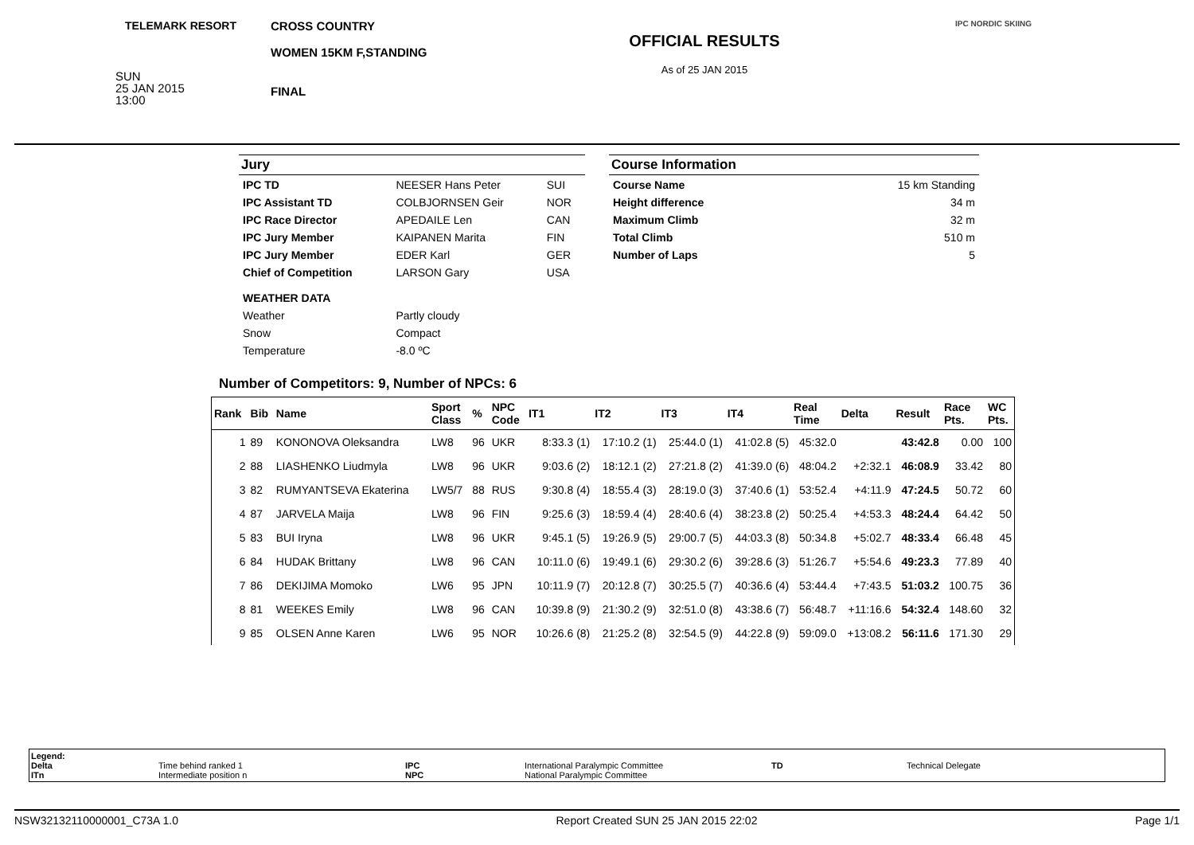TELEMARK RESORT
SUN
25 JAN 2015
13:00
CROSS COUNTRY
WOMEN 15KM F,STANDING
FINAL
OFFICIAL RESULTS
As of 25 JAN 2015
IPC NORDIC SKIING
Jury
| IPC TD | NEESER Hans Peter | SUI |
| IPC Assistant TD | COLBJORNSEN Geir | NOR |
| IPC Race Director | APEDAILE Len | CAN |
| IPC Jury Member | KAIPANEN Marita | FIN |
| IPC Jury Member | EDER Karl | GER |
| Chief of Competition | LARSON Gary | USA |
| WEATHER DATA | | |
| Weather | Partly cloudy | |
| Snow | Compact | |
| Temperature | -8.0 ºC | |
Course Information
| Course Name | 15 km Standing |
| Height difference | 34 m |
| Maximum Climb | 32 m |
| Total Climb | 510 m |
| Number of Laps | 5 |
Number of Competitors: 9, Number of NPCs: 6
| Rank | Bib | Name | Sport Class | % | NPC Code | IT1 | IT2 | IT3 | IT4 | Real Time | Delta | Result | Race Pts. | WC Pts. |
| --- | --- | --- | --- | --- | --- | --- | --- | --- | --- | --- | --- | --- | --- | --- |
| 1 | 89 | KONONOVA Oleksandra | LW8 | 96 | UKR | 8:33.3 (1) | 17:10.2 (1) | 25:44.0 (1) | 41:02.8 (5) | 45:32.0 | | 43:42.8 | 0.00 | 100 |
| 2 | 88 | LIASHENKO Liudmyla | LW8 | 96 | UKR | 9:03.6 (2) | 18:12.1 (2) | 27:21.8 (2) | 41:39.0 (6) | 48:04.2 | +2:32.1 | 46:08.9 | 33.42 | 80 |
| 3 | 82 | RUMYANTSEVA Ekaterina | LW5/7 | 88 | RUS | 9:30.8 (4) | 18:55.4 (3) | 28:19.0 (3) | 37:40.6 (1) | 53:52.4 | +4:11.9 | 47:24.5 | 50.72 | 60 |
| 4 | 87 | JARVELA Maija | LW8 | 96 | FIN | 9:25.6 (3) | 18:59.4 (4) | 28:40.6 (4) | 38:23.8 (2) | 50:25.4 | +4:53.3 | 48:24.4 | 64.42 | 50 |
| 5 | 83 | BUI Iryna | LW8 | 96 | UKR | 9:45.1 (5) | 19:26.9 (5) | 29:00.7 (5) | 44:03.3 (8) | 50:34.8 | +5:02.7 | 48:33.4 | 66.48 | 45 |
| 6 | 84 | HUDAK Brittany | LW8 | 96 | CAN | 10:11.0 (6) | 19:49.1 (6) | 29:30.2 (6) | 39:28.6 (3) | 51:26.7 | +5:54.6 | 49:23.3 | 77.89 | 40 |
| 7 | 86 | DEKIJIMA Momoko | LW6 | 95 | JPN | 10:11.9 (7) | 20:12.8 (7) | 30:25.5 (7) | 40:36.6 (4) | 53:44.4 | +7:43.5 | 51:03.2 | 100.75 | 36 |
| 8 | 81 | WEEKES Emily | LW8 | 96 | CAN | 10:39.8 (9) | 21:30.2 (9) | 32:51.0 (8) | 43:38.6 (7) | 56:48.7 | +11:16.6 | 54:32.4 | 148.60 | 32 |
| 9 | 85 | OLSEN Anne Karen | LW6 | 95 | NOR | 10:26.6 (8) | 21:25.2 (8) | 32:54.5 (9) | 44:22.8 (9) | 59:09.0 | +13:08.2 | 56:11.6 | 171.30 | 29 |
Legend:
Delta
ITn
Time behind ranked 1
Intermediate position n
IPC
NPC
International Paralympic Committee
National Paralympic Committee
TD
Technical Delegate
NSW32132110000001_C73A 1.0 Report Created SUN 25 JAN 2015 22:02 Page 1/1